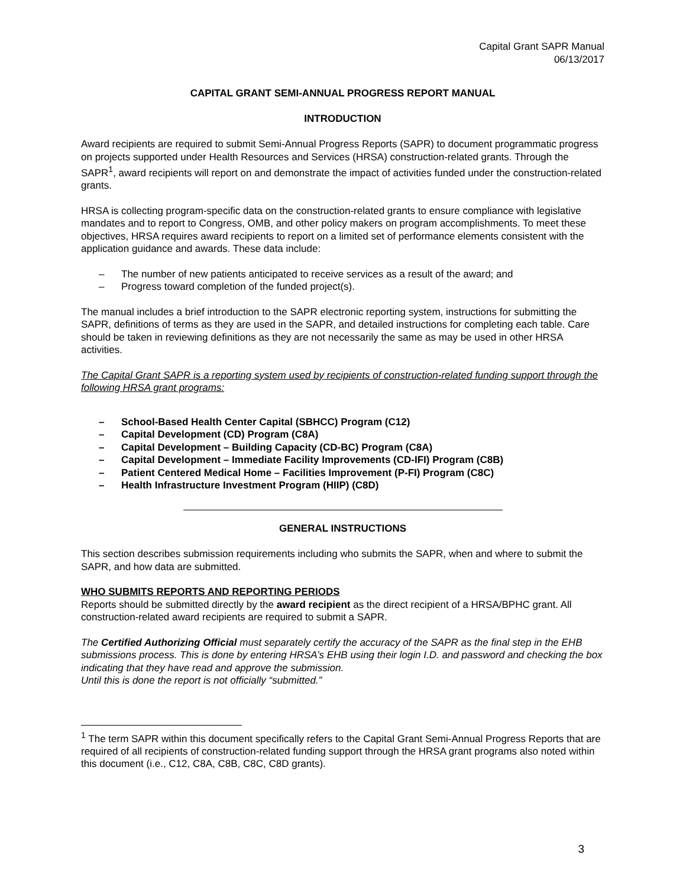Capital Grant SAPR Manual
06/13/2017
CAPITAL GRANT SEMI-ANNUAL PROGRESS REPORT MANUAL
INTRODUCTION
Award recipients are required to submit Semi-Annual Progress Reports (SAPR) to document programmatic progress on projects supported under Health Resources and Services (HRSA) construction-related grants. Through the SAPR<sup>1</sup>, award recipients will report on and demonstrate the impact of activities funded under the construction-related grants.
HRSA is collecting program-specific data on the construction-related grants to ensure compliance with legislative mandates and to report to Congress, OMB, and other policy makers on program accomplishments. To meet these objectives, HRSA requires award recipients to report on a limited set of performance elements consistent with the application guidance and awards. These data include:
– The number of new patients anticipated to receive services as a result of the award; and
– Progress toward completion of the funded project(s).
The manual includes a brief introduction to the SAPR electronic reporting system, instructions for submitting the SAPR, definitions of terms as they are used in the SAPR, and detailed instructions for completing each table. Care should be taken in reviewing definitions as they are not necessarily the same as may be used in other HRSA activities.
The Capital Grant SAPR is a reporting system used by recipients of construction-related funding support through the following HRSA grant programs:
– School-Based Health Center Capital (SBHCC) Program (C12)
– Capital Development (CD) Program (C8A)
– Capital Development – Building Capacity (CD-BC) Program (C8A)
– Capital Development – Immediate Facility Improvements (CD-IFI) Program (C8B)
– Patient Centered Medical Home – Facilities Improvement (P-FI) Program (C8C)
– Health Infrastructure Investment Program (HIIP) (C8D)
GENERAL INSTRUCTIONS
This section describes submission requirements including who submits the SAPR, when and where to submit the SAPR, and how data are submitted.
WHO SUBMITS REPORTS AND REPORTING PERIODS
Reports should be submitted directly by the award recipient as the direct recipient of a HRSA/BPHC grant. All construction-related award recipients are required to submit a SAPR.
The Certified Authorizing Official must separately certify the accuracy of the SAPR as the final step in the EHB submissions process. This is done by entering HRSA’s EHB using their login I.D. and password and checking the box indicating that they have read and approve the submission.
Until this is done the report is not officially “submitted.”
<sup>1</sup> The term SAPR within this document specifically refers to the Capital Grant Semi-Annual Progress Reports that are required of all recipients of construction-related funding support through the HRSA grant programs also noted within this document (i.e., C12, C8A, C8B, C8C, C8D grants).
3